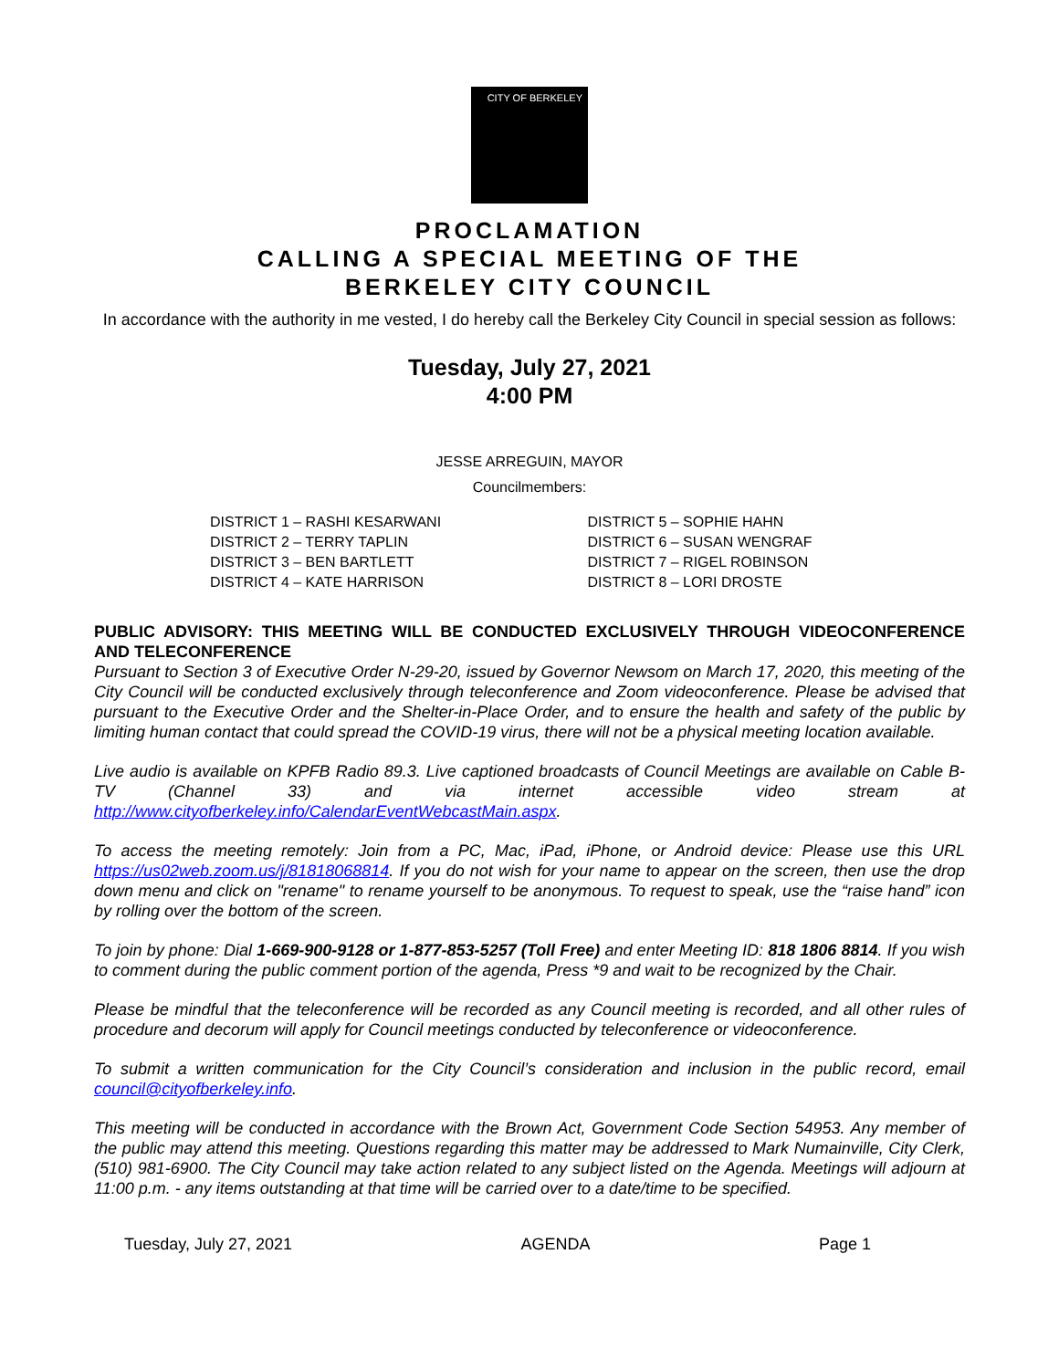CITY OF BERKELEY
PROCLAMATION
CALLING A SPECIAL MEETING OF THE
BERKELEY CITY COUNCIL
In accordance with the authority in me vested, I do hereby call the Berkeley City Council in special session as follows:
Tuesday, July 27, 2021
4:00 PM
JESSE ARREGUIN, MAYOR
Councilmembers:
DISTRICT 1 – RASHI KESARWANI
DISTRICT 2 – TERRY TAPLIN
DISTRICT 3 – BEN BARTLETT
DISTRICT 4 – KATE HARRISON
DISTRICT 5 – SOPHIE HAHN
DISTRICT 6 – SUSAN WENGRAF
DISTRICT 7 – RIGEL ROBINSON
DISTRICT 8 – LORI DROSTE
PUBLIC ADVISORY: THIS MEETING WILL BE CONDUCTED EXCLUSIVELY THROUGH VIDEOCONFERENCE AND TELECONFERENCE
Pursuant to Section 3 of Executive Order N-29-20, issued by Governor Newsom on March 17, 2020, this meeting of the City Council will be conducted exclusively through teleconference and Zoom videoconference. Please be advised that pursuant to the Executive Order and the Shelter-in-Place Order, and to ensure the health and safety of the public by limiting human contact that could spread the COVID-19 virus, there will not be a physical meeting location available.
Live audio is available on KPFB Radio 89.3. Live captioned broadcasts of Council Meetings are available on Cable B-TV (Channel 33) and via internet accessible video stream at http://www.cityofberkeley.info/CalendarEventWebcastMain.aspx.
To access the meeting remotely: Join from a PC, Mac, iPad, iPhone, or Android device: Please use this URL https://us02web.zoom.us/j/81818068814. If you do not wish for your name to appear on the screen, then use the drop down menu and click on "rename" to rename yourself to be anonymous. To request to speak, use the “raise hand” icon by rolling over the bottom of the screen.
To join by phone: Dial 1-669-900-9128 or 1-877-853-5257 (Toll Free) and enter Meeting ID: 818 1806 8814. If you wish to comment during the public comment portion of the agenda, Press *9 and wait to be recognized by the Chair.
Please be mindful that the teleconference will be recorded as any Council meeting is recorded, and all other rules of procedure and decorum will apply for Council meetings conducted by teleconference or videoconference.
To submit a written communication for the City Council’s consideration and inclusion in the public record, email council@cityofberkeley.info.
This meeting will be conducted in accordance with the Brown Act, Government Code Section 54953. Any member of the public may attend this meeting. Questions regarding this matter may be addressed to Mark Numainville, City Clerk, (510) 981-6900. The City Council may take action related to any subject listed on the Agenda. Meetings will adjourn at 11:00 p.m. - any items outstanding at that time will be carried over to a date/time to be specified.
Tuesday, July 27, 2021 AGENDA Page 1